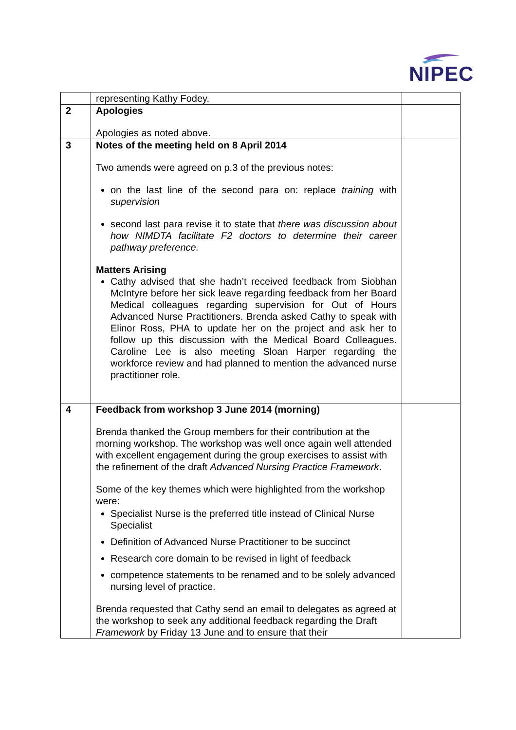NIPEC
| | representing Kathy Fodey. | |
| 2 | Apologies Apologies as noted above. | |
| 3 | Notes of the meeting held on 8 April 2014 Two amends were agreed on p.3 of the previous notes: on the last line of the second para on: replace training with supervision second last para revise it to state that there was discussion about how NIMDTA facilitate F2 doctors to determine their career pathway preference. Matters Arising Cathy advised that she hadn’t received feedback from Siobhan McIntyre before her sick leave regarding feedback from her Board Medical colleagues regarding supervision for Out of Hours Advanced Nurse Practitioners. Brenda asked Cathy to speak with Elinor Ross, PHA to update her on the project and ask her to follow up this discussion with the Medical Board Colleagues. Caroline Lee is also meeting Sloan Harper regarding the workforce review and had planned to mention the advanced nurse practitioner role. | |
| 4 | Feedback from workshop 3 June 2014 (morning) Brenda thanked the Group members for their contribution at the morning workshop. The workshop was well once again well attended with excellent engagement during the group exercises to assist with the refinement of the draft Advanced Nursing Practice Framework . Some of the key themes which were highlighted from the workshop were: Specialist Nurse is the preferred title instead of Clinical Nurse Specialist Definition of Advanced Nurse Practitioner to be succinct Research core domain to be revised in light of feedback competence statements to be renamed and to be solely advanced nursing level of practice. Brenda requested that Cathy send an email to delegates as agreed at the workshop to seek any additional feedback regarding the Draft Framework by Friday 13 June and to ensure that their | |